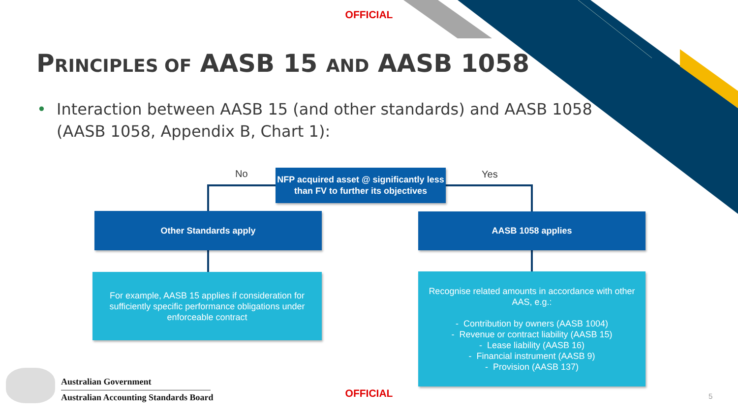OFFICIAL
PRINCIPLES OF AASB 15 AND AASB 1058
• Interaction between AASB 15 (and other standards) and AASB 1058 (AASB 1058, Appendix B, Chart 1):
No
NFP acquired asset @ significantly less than FV to further its objectives
Yes
Other Standards apply AASB 1058 applies
For example, AASB 15 applies if consideration for sufficiently specific performance obligations under enforceable contract
Recognise related amounts in accordance with other AAS, e.g.:
- Contribution by owners (AASB 1004)
- Revenue or contract liability (AASB 15)
- Lease liability (AASB 16)
- Financial instrument (AASB 9)
- Provision (AASB 137)
Australian Government
Australian Accounting Standards Board
OFFICIAL 5